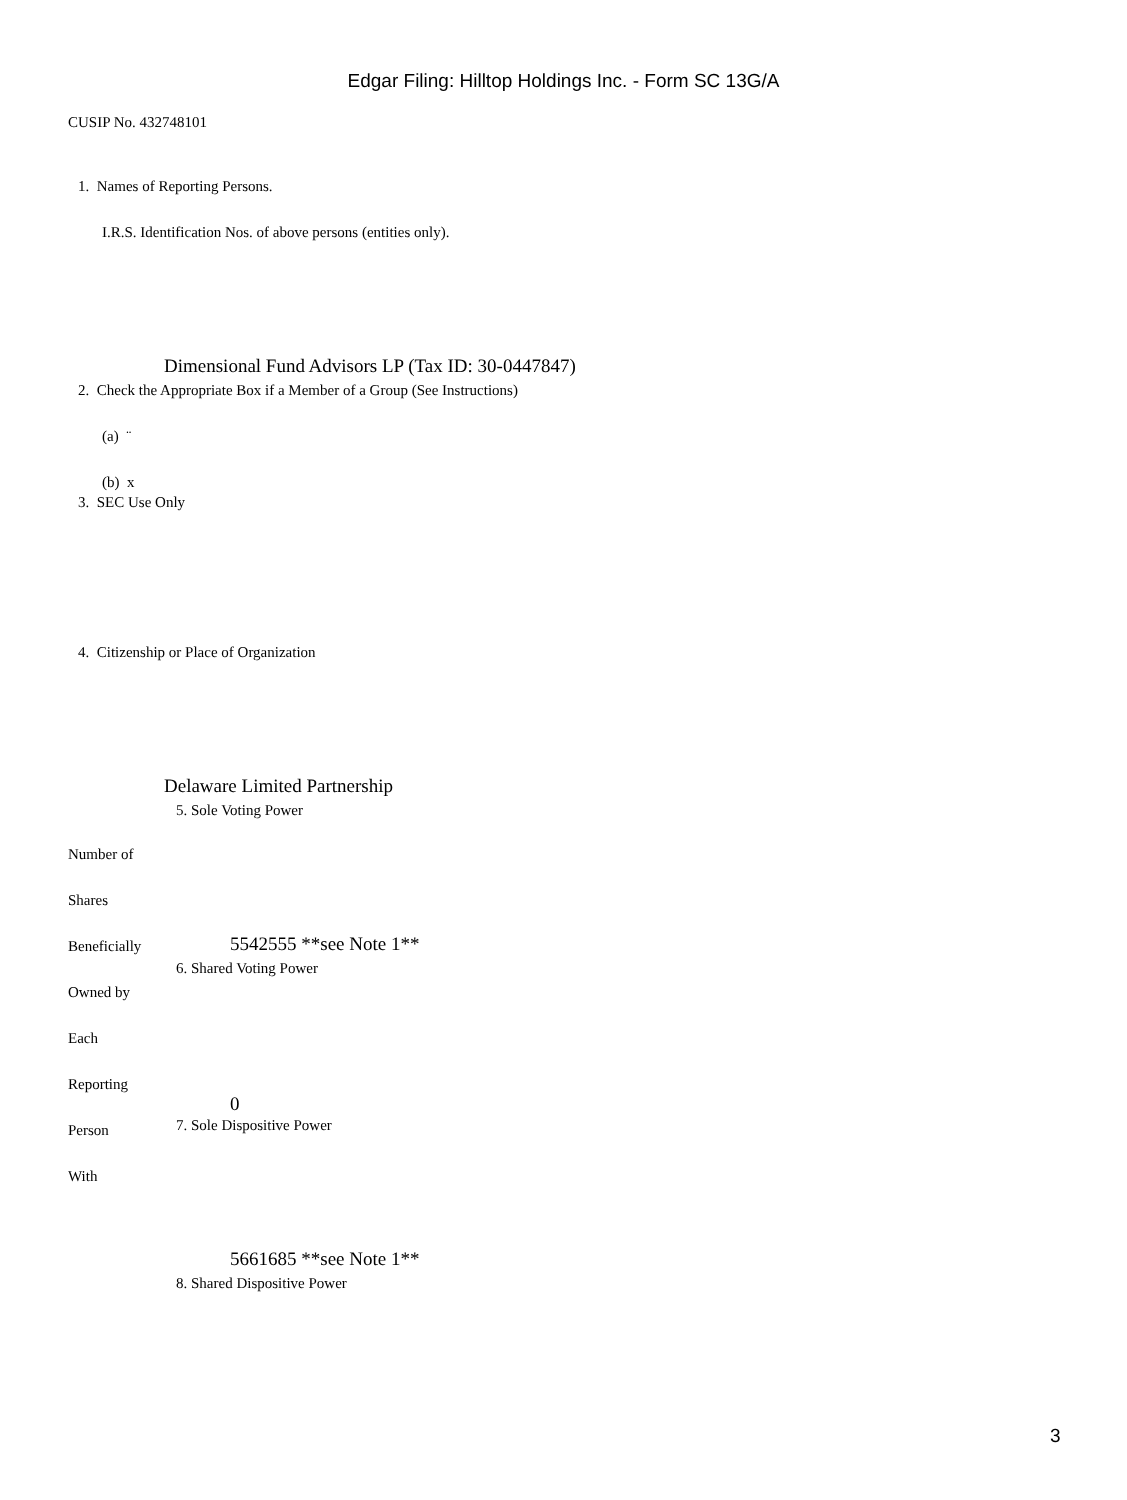Edgar Filing: Hilltop Holdings Inc. - Form SC 13G/A
CUSIP No. 432748101
1. Names of Reporting Persons.
I.R.S. Identification Nos. of above persons (entities only).
Dimensional Fund Advisors LP (Tax ID: 30-0447847)
2. Check the Appropriate Box if a Member of a Group (See Instructions)
(a) ¨
(b) x
3. SEC Use Only
4. Citizenship or Place of Organization
Delaware Limited Partnership
5. Sole Voting Power
Number of
Shares
Beneficially 5542555 **see Note 1**
6. Shared Voting Power
Owned by
Each
Reporting
0
7. Sole Dispositive Power
Person
With
5661685 **see Note 1**
8. Shared Dispositive Power
3